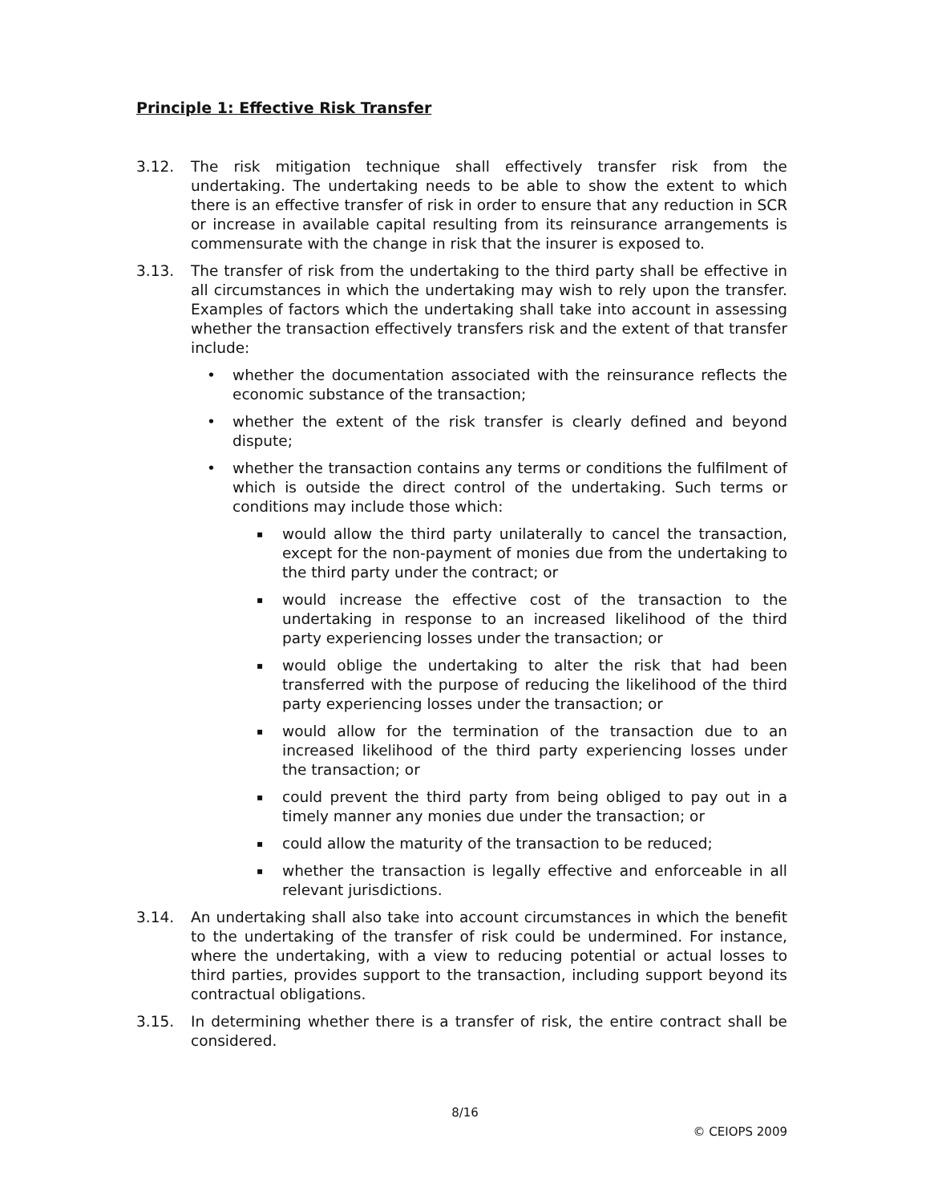Principle 1: Effective Risk Transfer
3.12. The risk mitigation technique shall effectively transfer risk from the undertaking. The undertaking needs to be able to show the extent to which there is an effective transfer of risk in order to ensure that any reduction in SCR or increase in available capital resulting from its reinsurance arrangements is commensurate with the change in risk that the insurer is exposed to.
3.13. The transfer of risk from the undertaking to the third party shall be effective in all circumstances in which the undertaking may wish to rely upon the transfer. Examples of factors which the undertaking shall take into account in assessing whether the transaction effectively transfers risk and the extent of that transfer include:
• whether the documentation associated with the reinsurance reflects the economic substance of the transaction;
• whether the extent of the risk transfer is clearly defined and beyond dispute;
• whether the transaction contains any terms or conditions the fulfilment of which is outside the direct control of the undertaking. Such terms or conditions may include those which:
▪
would allow the third party unilaterally to cancel the transaction, except for the non-payment of monies due from the undertaking to the third party under the contract; or
▪
would increase the effective cost of the transaction to the undertaking in response to an increased likelihood of the third party experiencing losses under the transaction; or
▪
would oblige the undertaking to alter the risk that had been transferred with the purpose of reducing the likelihood of the third party experiencing losses under the transaction; or
▪
would allow for the termination of the transaction due to an increased likelihood of the third party experiencing losses under the transaction; or
▪
could prevent the third party from being obliged to pay out in a timely manner any monies due under the transaction; or
▪
could allow the maturity of the transaction to be reduced;
▪
whether the transaction is legally effective and enforceable in all relevant jurisdictions.
3.14. An undertaking shall also take into account circumstances in which the benefit to the undertaking of the transfer of risk could be undermined. For instance, where the undertaking, with a view to reducing potential or actual losses to third parties, provides support to the transaction, including support beyond its contractual obligations.
3.15. In determining whether there is a transfer of risk, the entire contract shall be considered.
8/16
© CEIOPS 2009